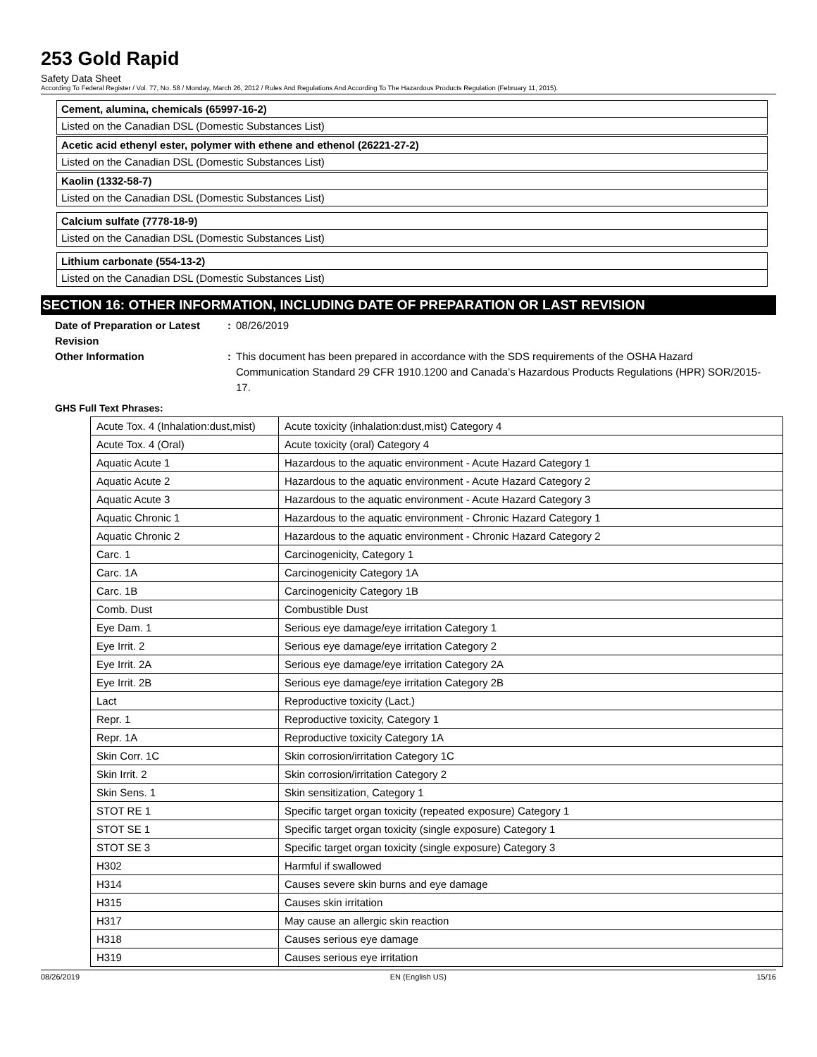253 Gold Rapid
Safety Data Sheet
According To Federal Register / Vol. 77, No. 58 / Monday, March 26, 2012 / Rules And Regulations And According To The Hazardous Products Regulation (February 11, 2015).
Cement, alumina, chemicals (65997-16-2)
Listed on the Canadian DSL (Domestic Substances List)
Acetic acid ethenyl ester, polymer with ethene and ethenol (26221-27-2)
Listed on the Canadian DSL (Domestic Substances List)
Kaolin (1332-58-7)
Listed on the Canadian DSL (Domestic Substances List)
Calcium sulfate (7778-18-9)
Listed on the Canadian DSL (Domestic Substances List)
Lithium carbonate (554-13-2)
Listed on the Canadian DSL (Domestic Substances List)
SECTION 16: OTHER INFORMATION, INCLUDING DATE OF PREPARATION OR LAST REVISION
Date of Preparation or Latest Revision
: 08/26/2019
Other Information : This document has been prepared in accordance with the SDS requirements of the OSHA Hazard Communication Standard 29 CFR 1910.1200 and Canada’s Hazardous Products Regulations (HPR) SOR/2015-17.
GHS Full Text Phrases:
| Acute Tox. 4 (Inhalation:dust,mist) | Acute toxicity (inhalation:dust,mist) Category 4 |
| Acute Tox. 4 (Oral) | Acute toxicity (oral) Category 4 |
| Aquatic Acute 1 | Hazardous to the aquatic environment - Acute Hazard Category 1 |
| Aquatic Acute 2 | Hazardous to the aquatic environment - Acute Hazard Category 2 |
| Aquatic Acute 3 | Hazardous to the aquatic environment - Acute Hazard Category 3 |
| Aquatic Chronic 1 | Hazardous to the aquatic environment - Chronic Hazard Category 1 |
| Aquatic Chronic 2 | Hazardous to the aquatic environment - Chronic Hazard Category 2 |
| Carc. 1 | Carcinogenicity, Category 1 |
| Carc. 1A | Carcinogenicity Category 1A |
| Carc. 1B | Carcinogenicity Category 1B |
| Comb. Dust | Combustible Dust |
| Eye Dam. 1 | Serious eye damage/eye irritation Category 1 |
| Eye Irrit. 2 | Serious eye damage/eye irritation Category 2 |
| Eye Irrit. 2A | Serious eye damage/eye irritation Category 2A |
| Eye Irrit. 2B | Serious eye damage/eye irritation Category 2B |
| Lact | Reproductive toxicity (Lact.) |
| Repr. 1 | Reproductive toxicity, Category 1 |
| Repr. 1A | Reproductive toxicity Category 1A |
| Skin Corr. 1C | Skin corrosion/irritation Category 1C |
| Skin Irrit. 2 | Skin corrosion/irritation Category 2 |
| Skin Sens. 1 | Skin sensitization, Category 1 |
| STOT RE 1 | Specific target organ toxicity (repeated exposure) Category 1 |
| STOT SE 1 | Specific target organ toxicity (single exposure) Category 1 |
| STOT SE 3 | Specific target organ toxicity (single exposure) Category 3 |
| H302 | Harmful if swallowed |
| H314 | Causes severe skin burns and eye damage |
| H315 | Causes skin irritation |
| H317 | May cause an allergic skin reaction |
| H318 | Causes serious eye damage |
| H319 | Causes serious eye irritation |
08/26/2019 EN (English US) 15/16